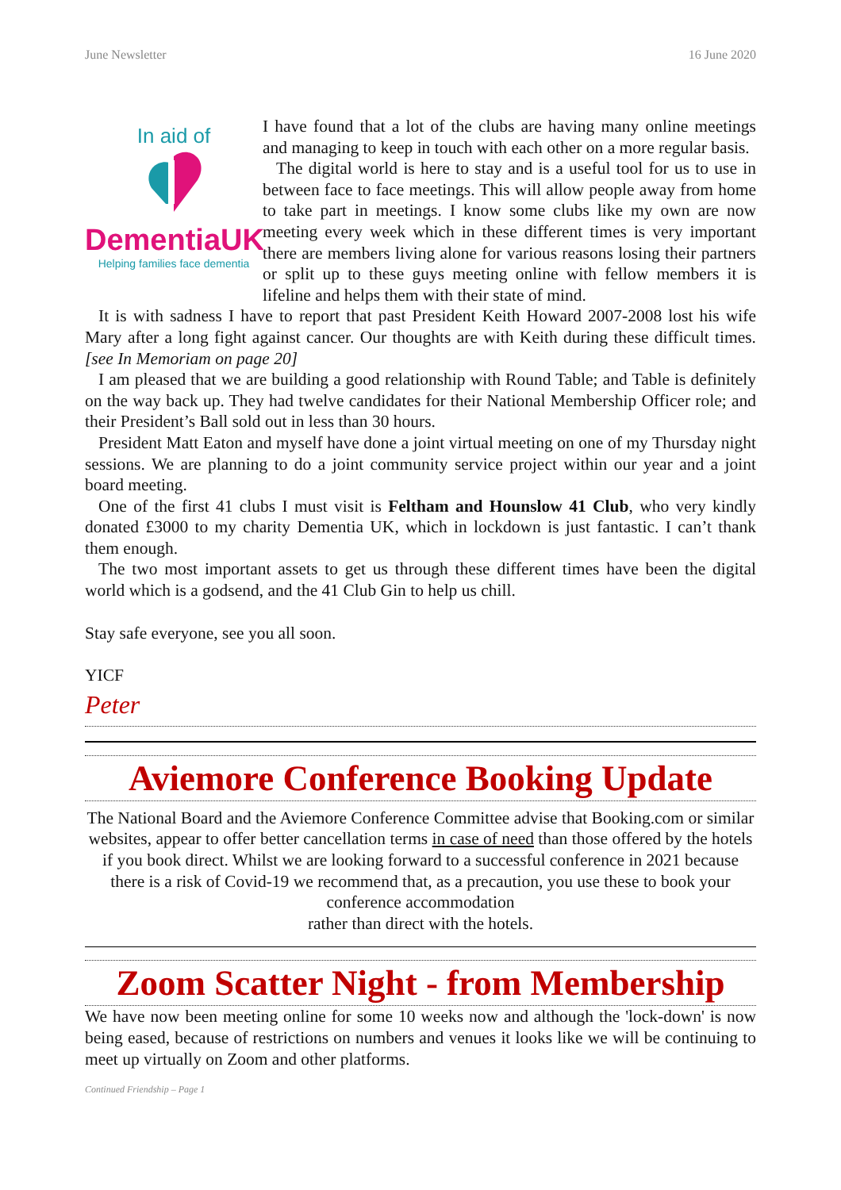June Newsletter 16 June 2020
In aid of
DementiaUK
Helping families face dementia
I have found that a lot of the clubs are having many online meetings and managing to keep in touch with each other on a more regular basis.
The digital world is here to stay and is a useful tool for us to use in between face to face meetings. This will allow people away from home to take part in meetings. I know some clubs like my own are now meeting every week which in these different times is very important there are members living alone for various reasons losing their partners or split up to these guys meeting online with fellow members it is lifeline and helps them with their state of mind.
It is with sadness I have to report that past President Keith Howard 2007-2008 lost his wife Mary after a long fight against cancer. Our thoughts are with Keith during these difficult times. [see In Memoriam on page 20]
I am pleased that we are building a good relationship with Round Table; and Table is definitely on the way back up. They had twelve candidates for their National Membership Officer role; and their President’s Ball sold out in less than 30 hours.
President Matt Eaton and myself have done a joint virtual meeting on one of my Thursday night sessions. We are planning to do a joint community service project within our year and a joint board meeting.
One of the first 41 clubs I must visit is Feltham and Hounslow 41 Club, who very kindly donated £3000 to my charity Dementia UK, which in lockdown is just fantastic. I can’t thank them enough.
The two most important assets to get us through these different times have been the digital world which is a godsend, and the 41 Club Gin to help us chill.
Stay safe everyone, see you all soon.
YICF
Peter
Aviemore Conference Booking Update
The National Board and the Aviemore Conference Committee advise that Booking.com or similar websites, appear to offer better cancellation terms in case of need than those offered by the hotels if you book direct. Whilst we are looking forward to a successful conference in 2021 because there is a risk of Covid-19 we recommend that, as a precaution, you use these to book your conference accommodation
rather than direct with the hotels.
Zoom Scatter Night - from Membership
We have now been meeting online for some 10 weeks now and although the 'lock-down' is now being eased, because of restrictions on numbers and venues it looks like we will be continuing to meet up virtually on Zoom and other platforms.
Continued Friendship – Page 1